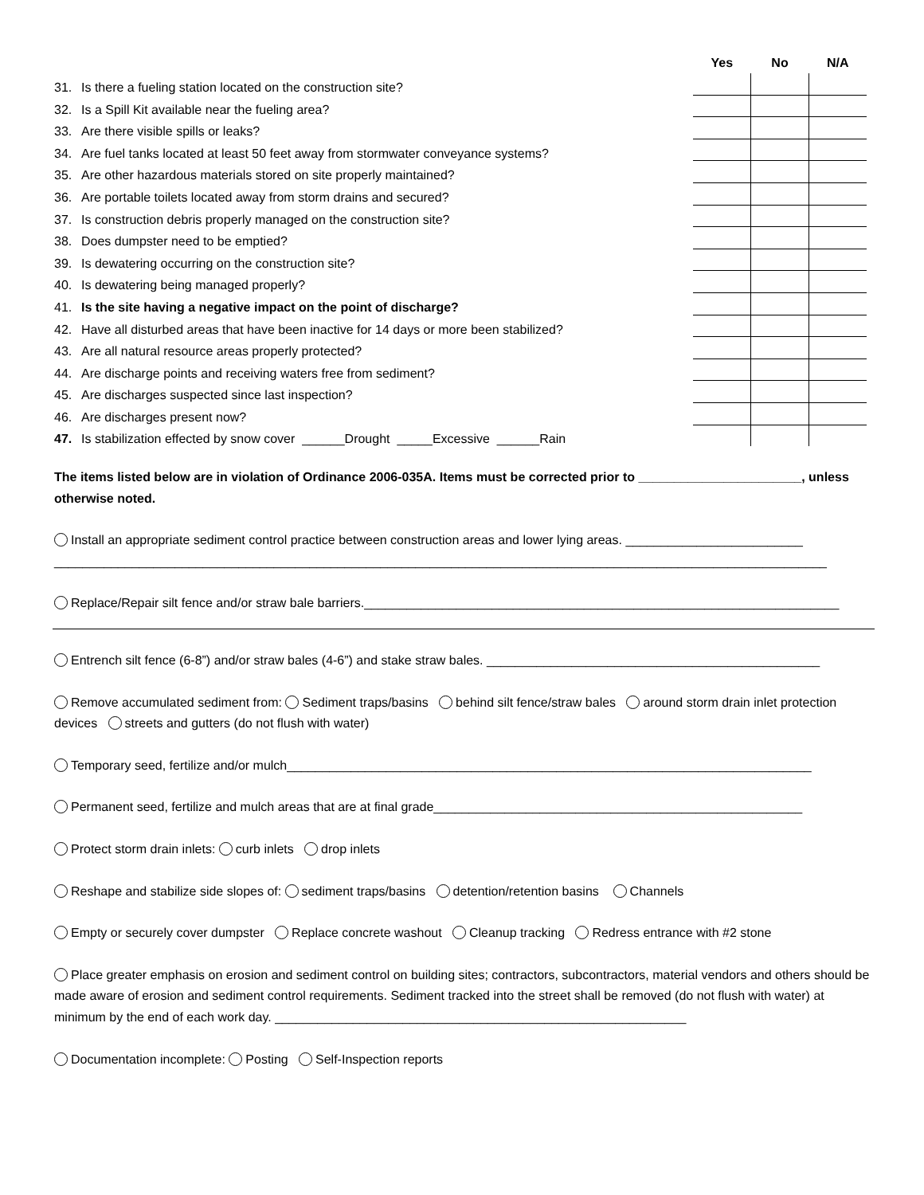| | | Yes | No | N/A |
| --- | --- | --- | --- | --- |
| 31. | Is there a fueling station located on the construction site? | | | |
| 32. | Is a Spill Kit available near the fueling area? | | | |
| 33. | Are there visible spills or leaks? | | | |
| 34. | Are fuel tanks located at least 50 feet away from stormwater conveyance systems? | | | |
| 35. | Are other hazardous materials stored on site properly maintained? | | | |
| 36. | Are portable toilets located away from storm drains and secured? | | | |
| 37. | Is construction debris properly managed on the construction site? | | | |
| 38. | Does dumpster need to be emptied? | | | |
| 39. | Is dewatering occurring on the construction site? | | | |
| 40. | Is dewatering being managed properly? | | | |
| 41. | Is the site having a negative impact on the point of discharge? | | | |
| 42. | Have all disturbed areas that have been inactive for 14 days or more been stabilized? | | | |
| 43. | Are all natural resource areas properly protected? | | | |
| 44. | Are discharge points and receiving waters free from sediment? | | | |
| 45. | Are discharges suspected since last inspection? | | | |
| 46. | Are discharges present now? | | | |
| 47. | Is stabilization effected by snow cover ______Drought _____Excessive ______Rain | | | |
The items listed below are in violation of Ordinance 2006-035A. Items must be corrected prior to _______________________, unless otherwise noted.
Install an appropriate sediment control practice between construction areas and lower lying areas. _________________________
_____________________________________________________________________________________________________________
Replace/Repair silt fence and/or straw bale barriers.___________________________________________________________________
Entrench silt fence (6-8”) and/or straw bales (4-6”) and stake straw bales. _______________________________________________
Remove accumulated sediment from: Sediment traps/basins behind silt fence/straw bales around storm drain inlet protection devices streets and gutters (do not flush with water)
Temporary seed, fertilize and/or mulch__________________________________________________________________________
Permanent seed, fertilize and mulch areas that are at final grade____________________________________________________
Protect storm drain inlets: curb inlets drop inlets
Reshape and stabilize side slopes of: sediment traps/basins detention/retention basins Channels
Empty or securely cover dumpster Replace concrete washout Cleanup tracking Redress entrance with #2 stone
Place greater emphasis on erosion and sediment control on building sites; contractors, subcontractors, material vendors and others should be made aware of erosion and sediment control requirements. Sediment tracked into the street shall be removed (do not flush with water) at minimum by the end of each work day. __________________________________________________________
Documentation incomplete: Posting Self-Inspection reports